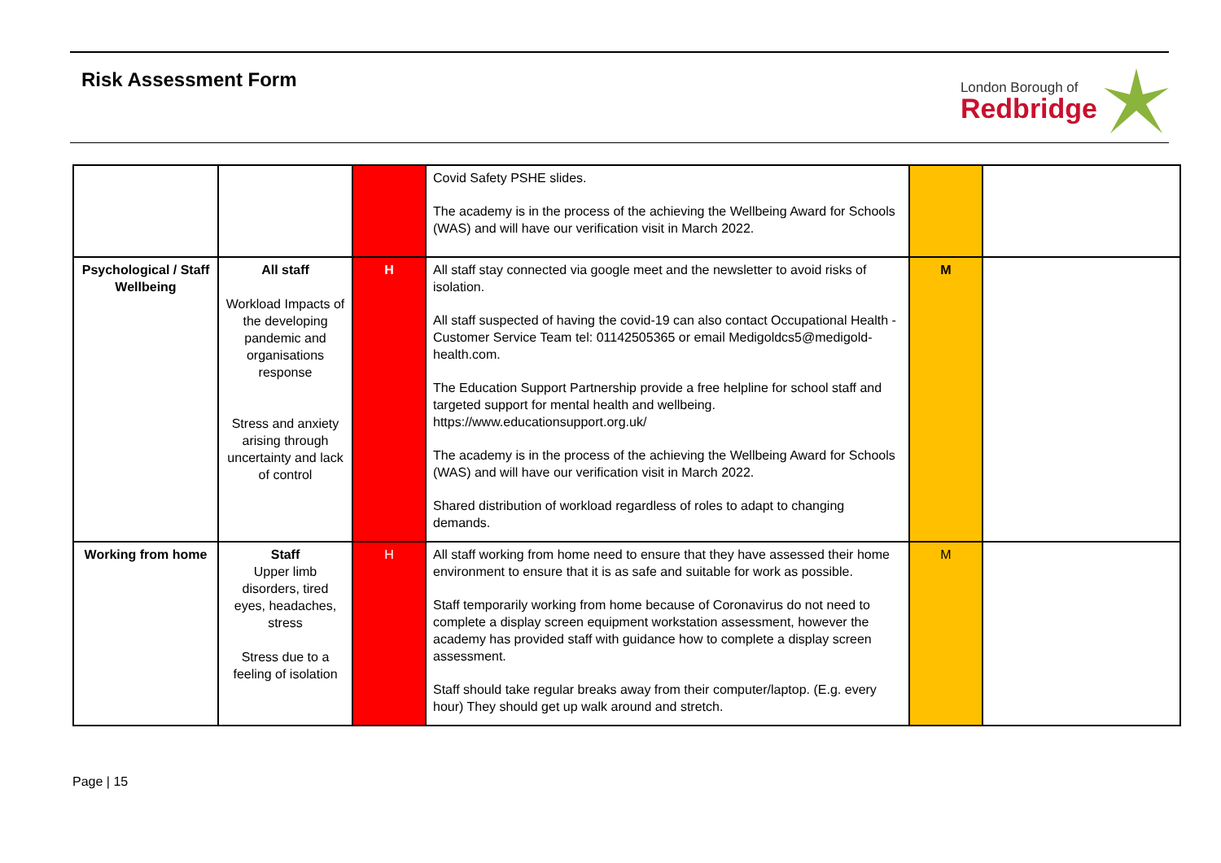Risk Assessment Form
London Borough of
Redbridge
| | | | Covid Safety PSHE slides. The academy is in the process of the achieving the Wellbeing Award for Schools (WAS) and will have our verification visit in March 2022. | | |
| Psychological / Staff Wellbeing | All staff Workload Impacts of the developing pandemic and organisations response Stress and anxiety arising through uncertainty and lack of control | H | All staff stay connected via google meet and the newsletter to avoid risks of isolation. All staff suspected of having the covid-19 can also contact Occupational Health - Customer Service Team tel: 01142505365 or email Medigoldcs5@medigold-health.com. The Education Support Partnership provide a free helpline for school staff and targeted support for mental health and wellbeing. https://www.educationsupport.org.uk/ The academy is in the process of the achieving the Wellbeing Award for Schools (WAS) and will have our verification visit in March 2022. Shared distribution of workload regardless of roles to adapt to changing demands. | M | |
| Working from home | Staff Upper limb disorders, tired eyes, headaches, stress Stress due to a feeling of isolation | H | All staff working from home need to ensure that they have assessed their home environment to ensure that it is as safe and suitable for work as possible. Staff temporarily working from home because of Coronavirus do not need to complete a display screen equipment workstation assessment, however the academy has provided staff with guidance how to complete a display screen assessment. Staff should take regular breaks away from their computer/laptop. (E.g. every hour) They should get up walk around and stretch. | M | |
Page | 15